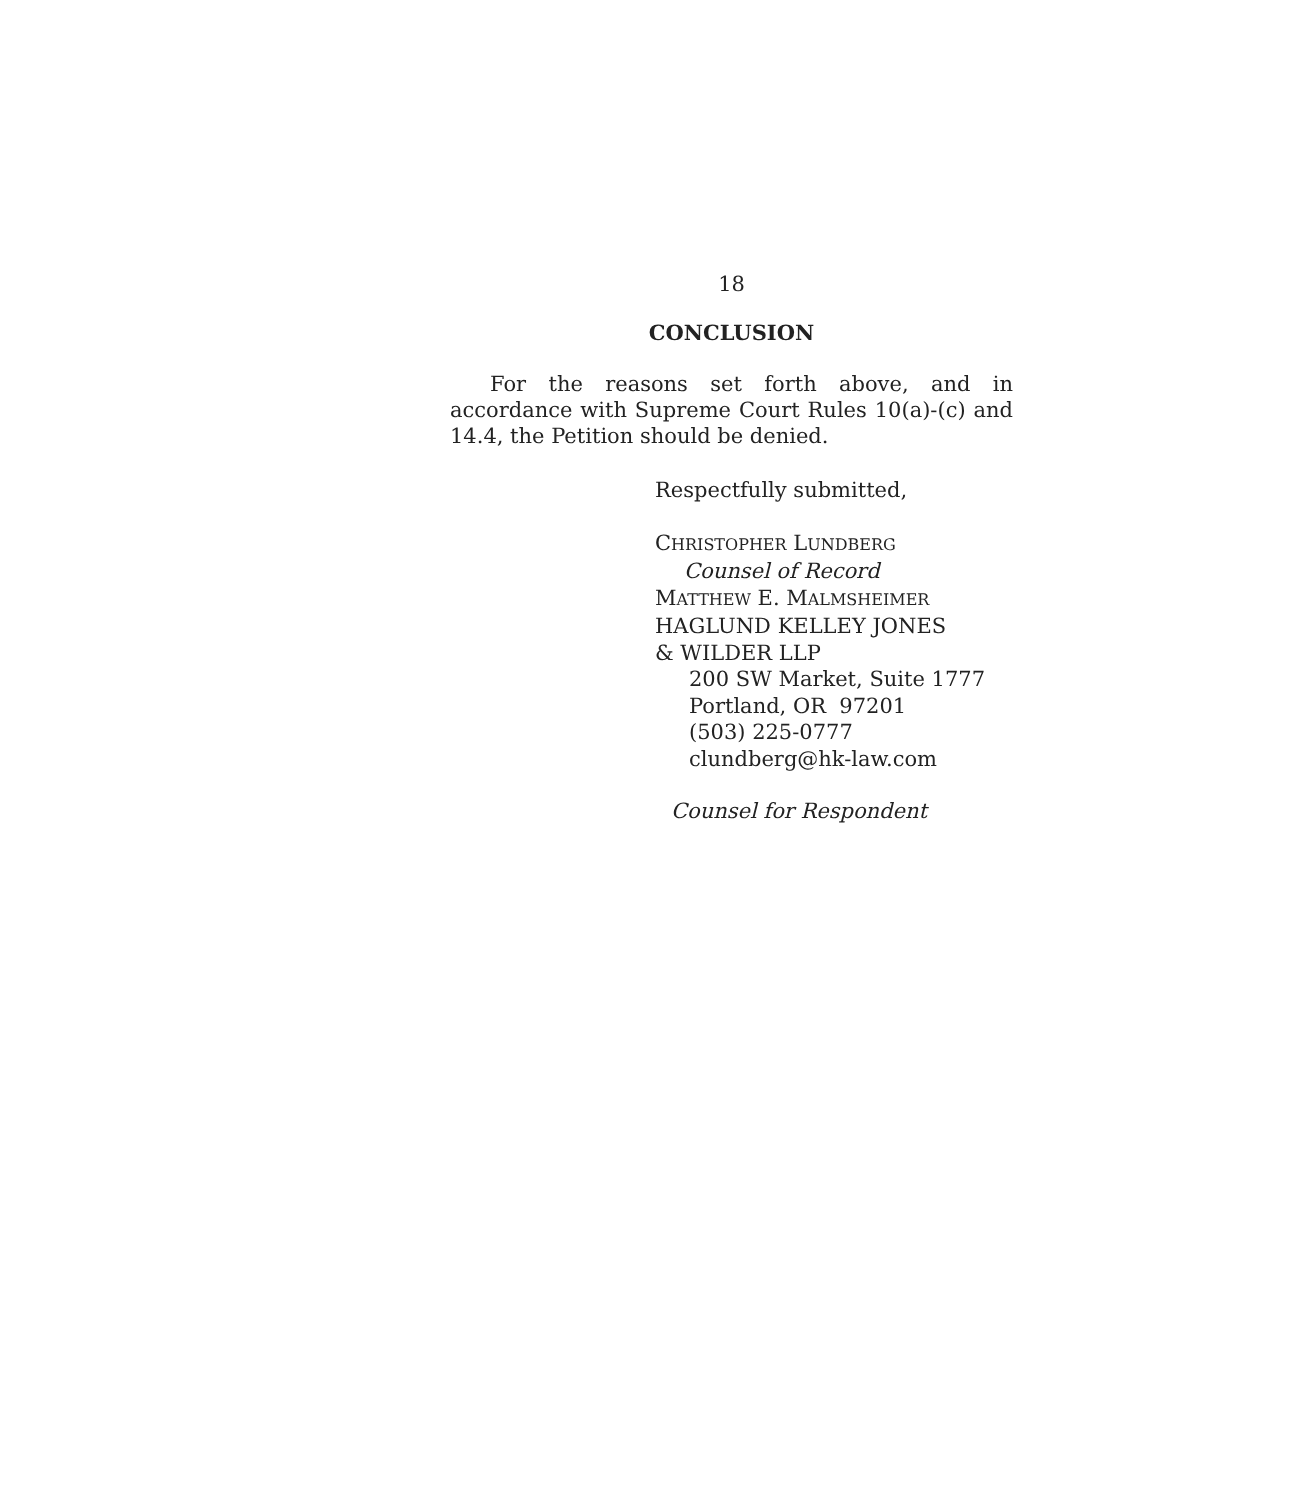18
CONCLUSION
For the reasons set forth above, and in accordance with Supreme Court Rules 10(a)-(c) and 14.4, the Petition should be denied.
Respectfully submitted,
CHRISTOPHER LUNDBERG
Counsel of Record
MATTHEW E. MALMSHEIMER
HAGLUND KELLEY JONES
& WILDER LLP
200 SW Market, Suite 1777
Portland, OR 97201
(503) 225-0777
clundberg@hk-law.com
Counsel for Respondent